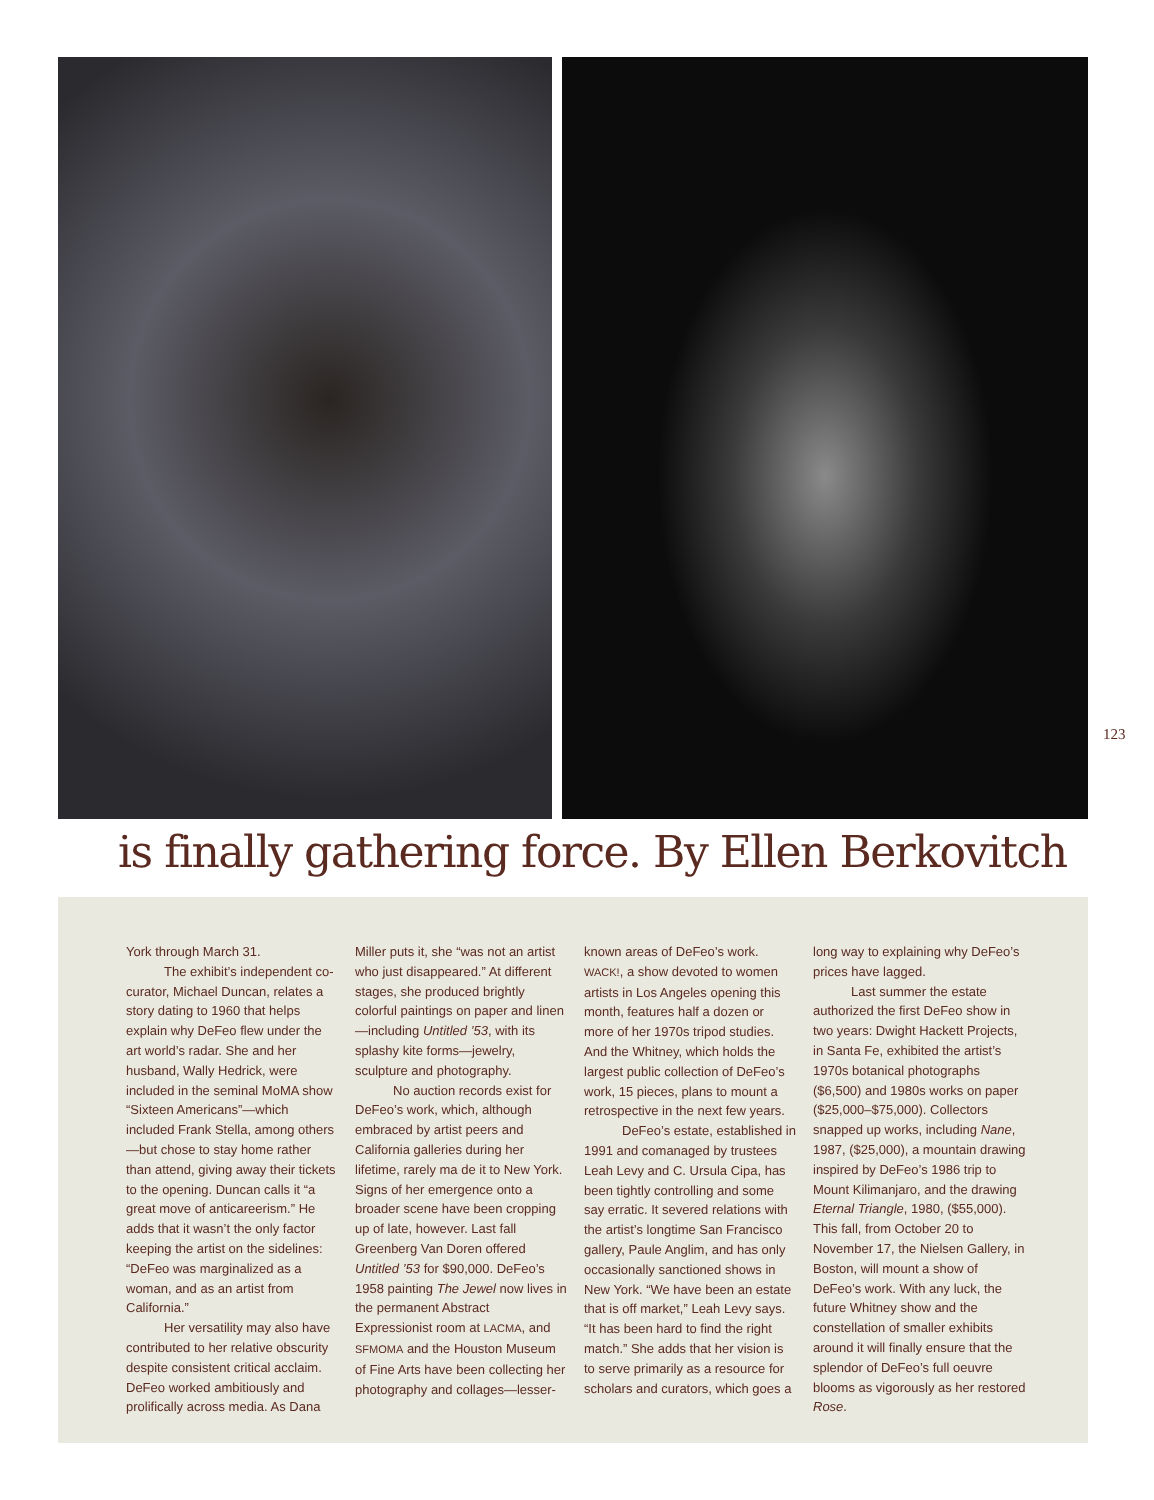123
is finally gathering force. By Ellen Berkovitch
York through March 31.
The exhibit’s independent co-curator, Michael Duncan, relates a story dating to 1960 that helps explain why DeFeo flew under the art world’s radar. She and her husband, Wally Hedrick, were included in the seminal MoMA show “Sixteen Americans”—which included Frank Stella, among others—but chose to stay home rather than attend, giving away their tickets to the opening. Duncan calls it “a great move of anticareerism.” He adds that it wasn’t the only factor keeping the artist on the sidelines: “DeFeo was marginalized as a woman, and as an artist from California.”
Her versatility may also have contributed to her relative obscurity despite consistent critical acclaim. DeFeo worked ambitiously and prolifically across media. As Dana Miller puts it, she “was not an artist who just disappeared.” At different stages, she produced brightly colorful paintings on paper and linen—including Untitled ’53, with its splashy kite forms—jewelry, sculpture and photography.
No auction records exist for DeFeo’s work, which, although embraced by artist peers and California galleries during her lifetime, rarely ma de it to New York. Signs of her emergence onto a broader scene have been cropping up of late, however. Last fall Greenberg Van Doren offered Untitled ’53 for $90,000. DeFeo’s 1958 painting The Jewel now lives in the permanent Abstract Expressionist room at LACMA, and SFMOMA and the Houston Museum of Fine Arts have been collecting her photography and collages—lesser-known areas of DeFeo’s work. WACK!, a show devoted to women artists in Los Angeles opening this month, features half a dozen or more of her 1970s tripod studies. And the Whitney, which holds the largest public collection of DeFeo’s work, 15 pieces, plans to mount a retrospective in the next few years.
DeFeo’s estate, established in 1991 and comanaged by trustees Leah Levy and C. Ursula Cipa, has been tightly controlling and some say erratic. It severed relations with the artist’s longtime San Francisco gallery, Paule Anglim, and has only occasionally sanctioned shows in New York. “We have been an estate that is off market,” Leah Levy says. “It has been hard to find the right match.” She adds that her vision is to serve primarily as a resource for scholars and curators, which goes a long way to explaining why DeFeo’s prices have lagged.
Last summer the estate authorized the first DeFeo show in two years: Dwight Hackett Projects, in Santa Fe, exhibited the artist’s 1970s botanical photographs ($6,500) and 1980s works on paper ($25,000–$75,000). Collectors snapped up works, including Nane, 1987, ($25,000), a mountain drawing inspired by DeFeo’s 1986 trip to Mount Kilimanjaro, and the drawing Eternal Triangle, 1980, ($55,000). This fall, from October 20 to November 17, the Nielsen Gallery, in Boston, will mount a show of DeFeo’s work. With any luck, the future Whitney show and the constellation of smaller exhibits around it will finally ensure that the splendor of DeFeo’s full oeuvre blooms as vigorously as her restored Rose.